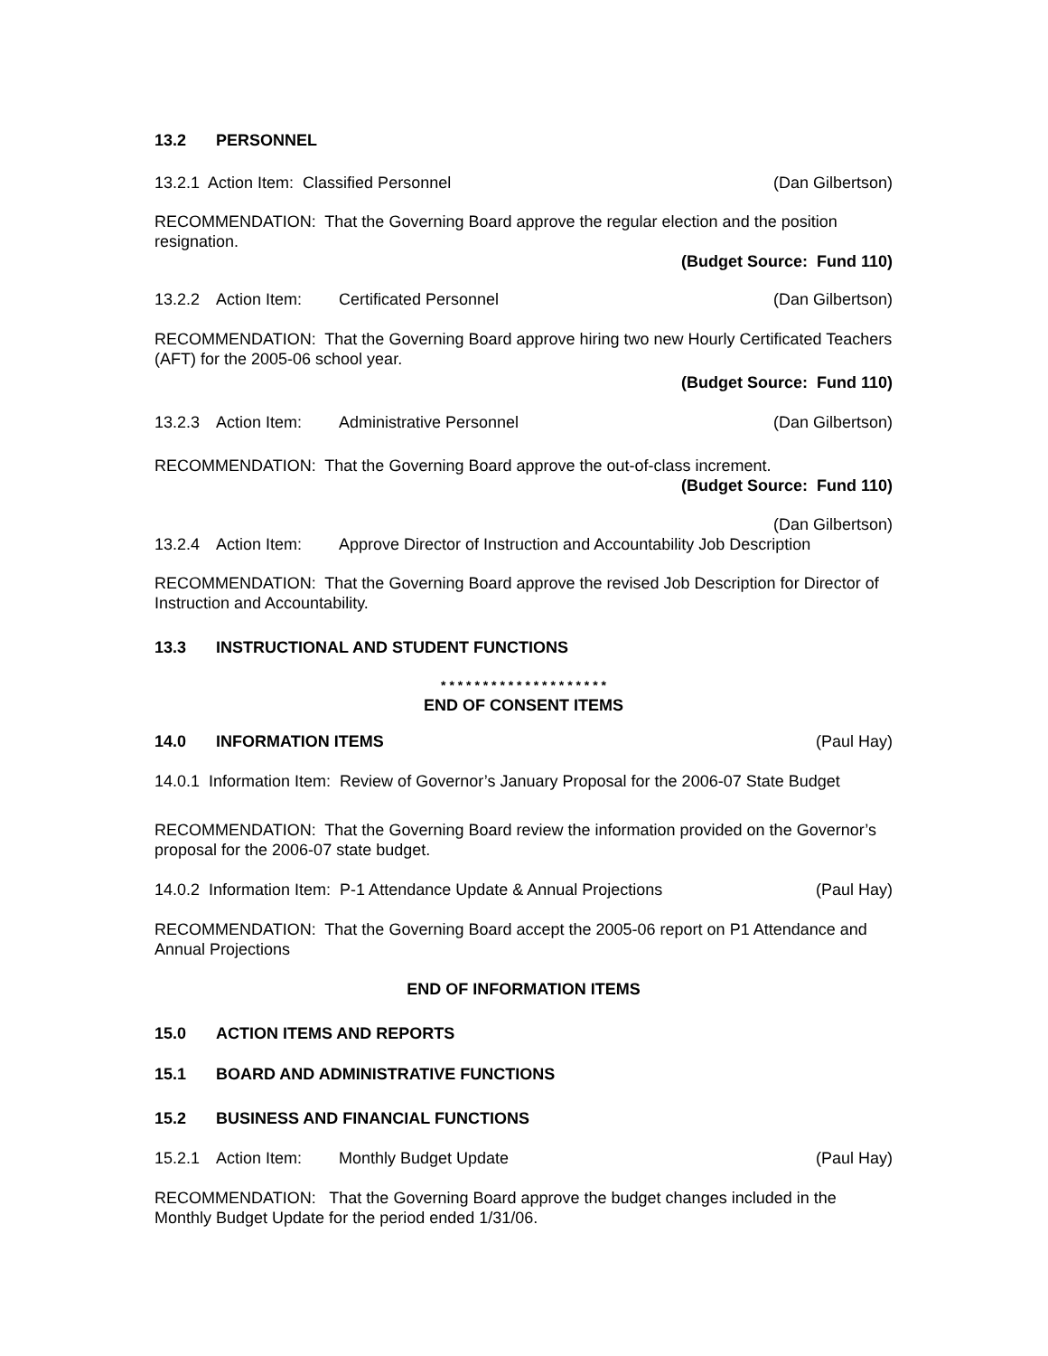13.2 PERSONNEL
13.2.1 Action Item: Classified Personnel (Dan Gilbertson)
RECOMMENDATION: That the Governing Board approve the regular election and the position resignation.
(Budget Source: Fund 110)
13.2.2 Action Item: Certificated Personnel (Dan Gilbertson)
RECOMMENDATION: That the Governing Board approve hiring two new Hourly Certificated Teachers (AFT) for the 2005-06 school year.
(Budget Source: Fund 110)
13.2.3 Action Item: Administrative Personnel (Dan Gilbertson)
RECOMMENDATION: That the Governing Board approve the out-of-class increment.
(Budget Source: Fund 110)
(Dan Gilbertson)
13.2.4 Action Item: Approve Director of Instruction and Accountability Job Description
RECOMMENDATION: That the Governing Board approve the revised Job Description for Director of Instruction and Accountability.
13.3 INSTRUCTIONAL AND STUDENT FUNCTIONS
* * * * * * * * * * * * * * * * * * * *
END OF CONSENT ITEMS
14.0 INFORMATION ITEMS (Paul Hay)
14.0.1 Information Item: Review of Governor’s January Proposal for the 2006-07 State Budget
RECOMMENDATION: That the Governing Board review the information provided on the Governor’s proposal for the 2006-07 state budget.
14.0.2 Information Item: P-1 Attendance Update & Annual Projections (Paul Hay)
RECOMMENDATION: That the Governing Board accept the 2005-06 report on P1 Attendance and Annual Projections
END OF INFORMATION ITEMS
15.0 ACTION ITEMS AND REPORTS
15.1 BOARD AND ADMINISTRATIVE FUNCTIONS
15.2 BUSINESS AND FINANCIAL FUNCTIONS
15.2.1 Action Item: Monthly Budget Update (Paul Hay)
RECOMMENDATION: That the Governing Board approve the budget changes included in the Monthly Budget Update for the period ended 1/31/06.